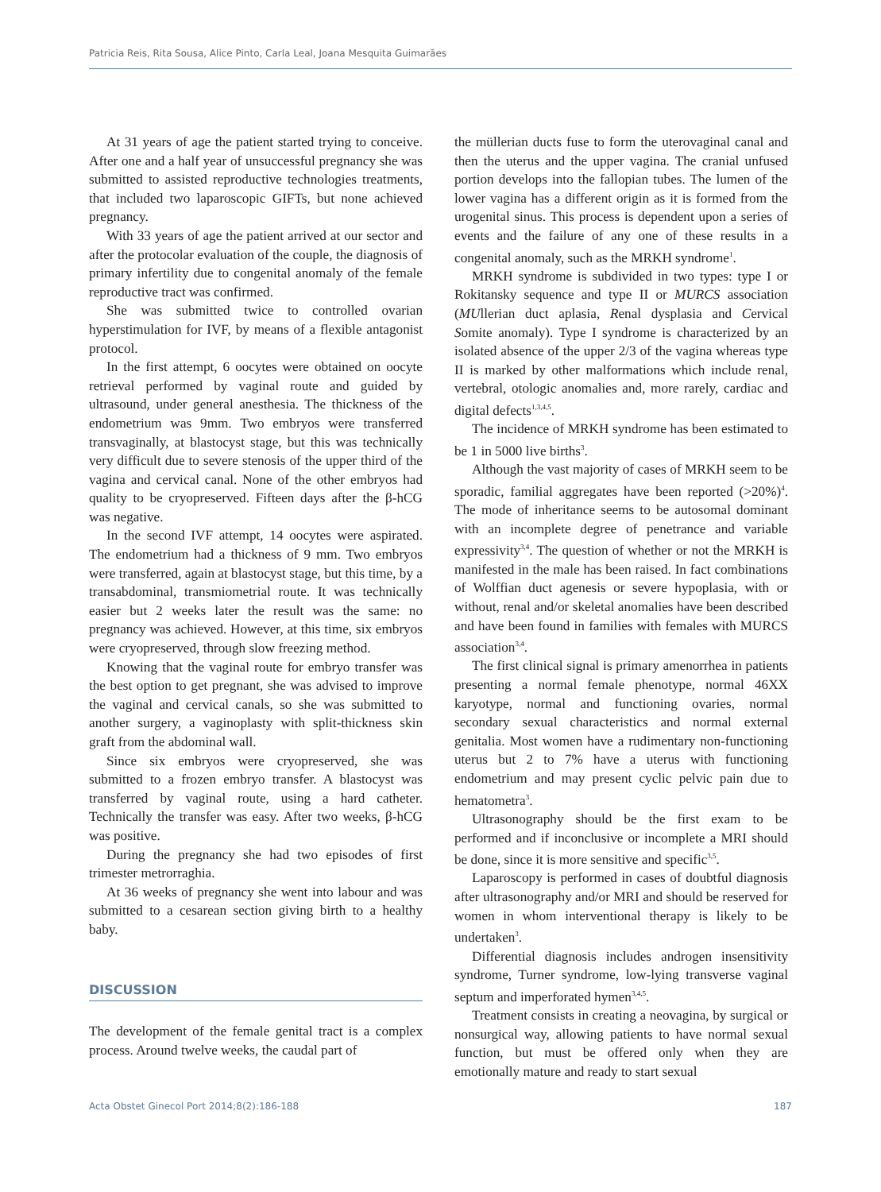Patricia Reis, Rita Sousa, Alice Pinto, Carla Leal, Joana Mesquita Guimarães
At 31 years of age the patient started trying to conceive. After one and a half year of unsuccessful pregnancy she was submitted to assisted reproductive technologies treatments, that included two laparoscopic GIFTs, but none achieved pregnancy.
With 33 years of age the patient arrived at our sector and after the protocolar evaluation of the couple, the diagnosis of primary infertility due to congenital anomaly of the female reproductive tract was confirmed.
She was submitted twice to controlled ovarian hyperstimulation for IVF, by means of a flexible antagonist protocol.
In the first attempt, 6 oocytes were obtained on oocyte retrieval performed by vaginal route and guided by ultrasound, under general anesthesia. The thickness of the endometrium was 9mm. Two embryos were transferred transvaginally, at blastocyst stage, but this was technically very difficult due to severe stenosis of the upper third of the vagina and cervical canal. None of the other embryos had quality to be cryopreserved. Fifteen days after the β-hCG was negative.
In the second IVF attempt, 14 oocytes were aspirated. The endometrium had a thickness of 9 mm. Two embryos were transferred, again at blastocyst stage, but this time, by a transabdominal, transmiometrial route. It was technically easier but 2 weeks later the result was the same: no pregnancy was achieved. However, at this time, six embryos were cryopreserved, through slow freezing method.
Knowing that the vaginal route for embryo transfer was the best option to get pregnant, she was advised to improve the vaginal and cervical canals, so she was submitted to another surgery, a vaginoplasty with split-thickness skin graft from the abdominal wall.
Since six embryos were cryopreserved, she was submitted to a frozen embryo transfer. A blastocyst was transferred by vaginal route, using a hard catheter. Technically the transfer was easy. After two weeks, β-hCG was positive.
During the pregnancy she had two episodes of first trimester metrorraghia.
At 36 weeks of pregnancy she went into labour and was submitted to a cesarean section giving birth to a healthy baby.
DISCUSSION
The development of the female genital tract is a complex process. Around twelve weeks, the caudal part of
the müllerian ducts fuse to form the uterovaginal canal and then the uterus and the upper vagina. The cranial unfused portion develops into the fallopian tubes. The lumen of the lower vagina has a different origin as it is formed from the urogenital sinus. This process is dependent upon a series of events and the failure of any one of these results in a congenital anomaly, such as the MRKH syndrome<sup>1</sup>.
MRKH syndrome is subdivided in two types: type I or Rokitansky sequence and type II or MURCS association (MUllerian duct aplasia, Renal dysplasia and Cervical Somite anomaly). Type I syndrome is characterized by an isolated absence of the upper 2/3 of the vagina whereas type II is marked by other malformations which include renal, vertebral, otologic anomalies and, more rarely, cardiac and digital defects<sup>1,3,4,5</sup>.
The incidence of MRKH syndrome has been estimated to be 1 in 5000 live births<sup>3</sup>.
Although the vast majority of cases of MRKH seem to be sporadic, familial aggregates have been reported (>20%)<sup>4</sup>. The mode of inheritance seems to be autosomal dominant with an incomplete degree of penetrance and variable expressivity<sup>3,4</sup>. The question of whether or not the MRKH is manifested in the male has been raised. In fact combinations of Wolffian duct agenesis or severe hypoplasia, with or without, renal and/or skeletal anomalies have been described and have been found in families with females with MURCS association<sup>3,4</sup>.
The first clinical signal is primary amenorrhea in patients presenting a normal female phenotype, normal 46XX karyotype, normal and functioning ovaries, normal secondary sexual characteristics and normal external genitalia. Most women have a rudimentary non-functioning uterus but 2 to 7% have a uterus with functioning endometrium and may present cyclic pelvic pain due to hematometra<sup>3</sup>.
Ultrasonography should be the first exam to be performed and if inconclusive or incomplete a MRI should be done, since it is more sensitive and specific<sup>3,5</sup>.
Laparoscopy is performed in cases of doubtful diagnosis after ultrasonography and/or MRI and should be reserved for women in whom interventional therapy is likely to be undertaken<sup>3</sup>.
Differential diagnosis includes androgen insensitivity syndrome, Turner syndrome, low-lying transverse vaginal septum and imperforated hymen<sup>3,4,5</sup>.
Treatment consists in creating a neovagina, by surgical or nonsurgical way, allowing patients to have normal sexual function, but must be offered only when they are emotionally mature and ready to start sexual
Acta Obstet Ginecol Port 2014;8(2):186-188 187